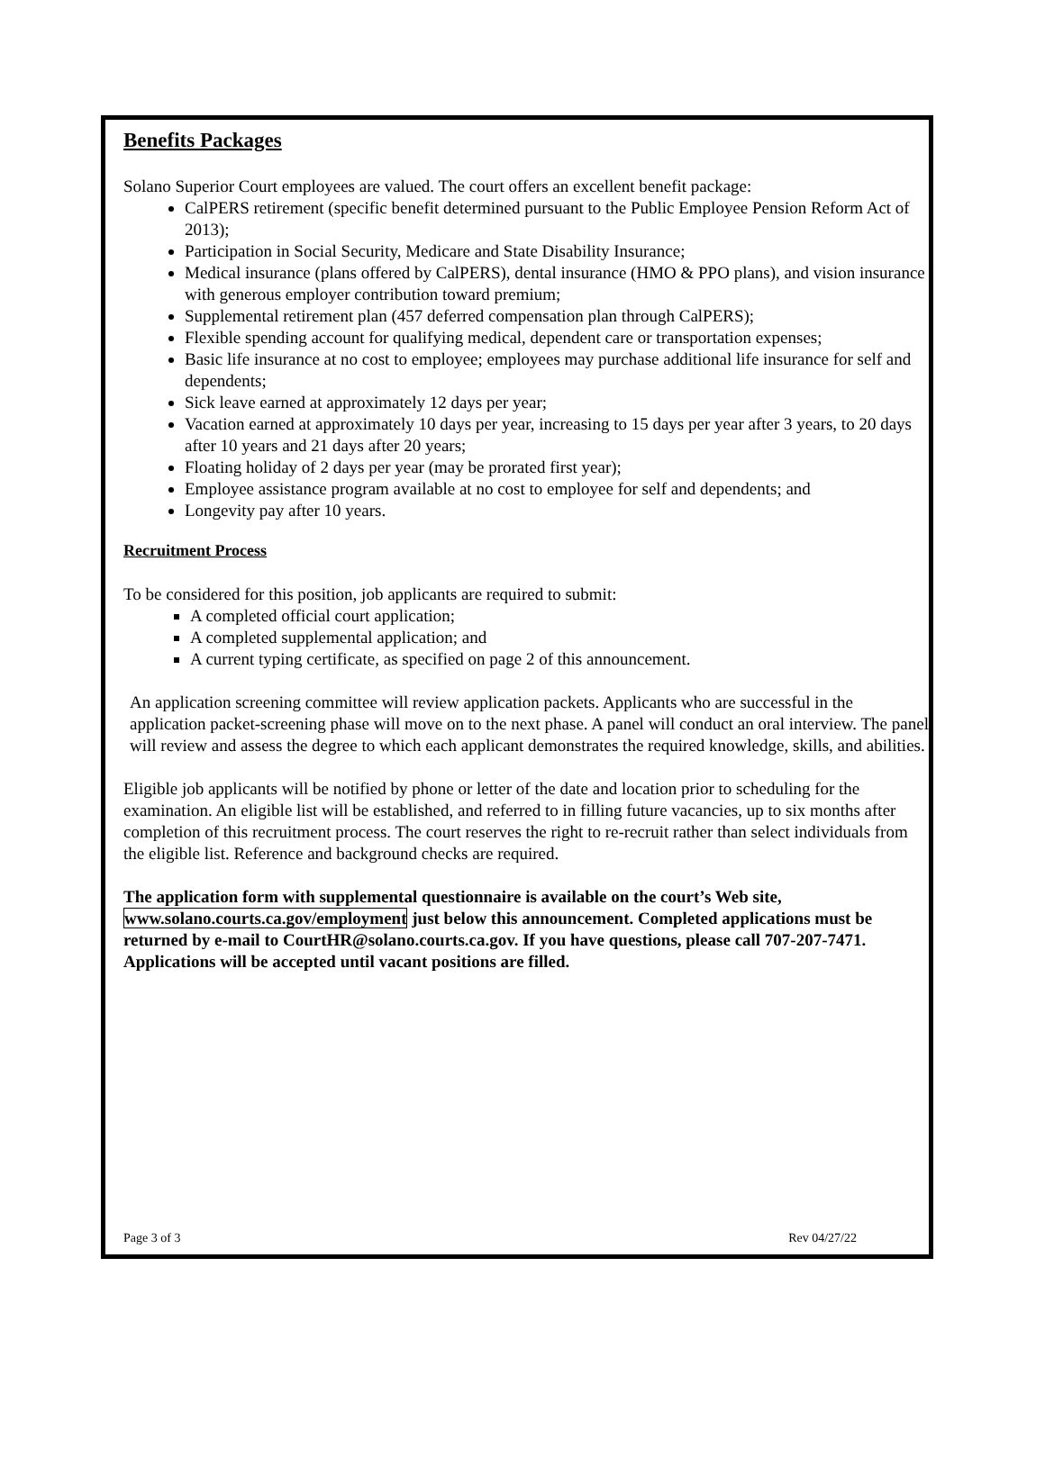Benefits Packages
Solano Superior Court employees are valued. The court offers an excellent benefit package:
CalPERS retirement (specific benefit determined pursuant to the Public Employee Pension Reform Act of 2013);
Participation in Social Security, Medicare and State Disability Insurance;
Medical insurance (plans offered by CalPERS), dental insurance (HMO & PPO plans), and vision insurance with generous employer contribution toward premium;
Supplemental retirement plan (457 deferred compensation plan through CalPERS);
Flexible spending account for qualifying medical, dependent care or transportation expenses;
Basic life insurance at no cost to employee; employees may purchase additional life insurance for self and dependents;
Sick leave earned at approximately 12 days per year;
Vacation earned at approximately 10 days per year, increasing to 15 days per year after 3 years, to 20 days after 10 years and 21 days after 20 years;
Floating holiday of 2 days per year (may be prorated first year);
Employee assistance program available at no cost to employee for self and dependents; and
Longevity pay after 10 years.
Recruitment Process
To be considered for this position, job applicants are required to submit:
A completed official court application;
A completed supplemental application; and
A current typing certificate, as specified on page 2 of this announcement.
An application screening committee will review application packets. Applicants who are successful in the application packet-screening phase will move on to the next phase. A panel will conduct an oral interview. The panel will review and assess the degree to which each applicant demonstrates the required knowledge, skills, and abilities.
Eligible job applicants will be notified by phone or letter of the date and location prior to scheduling for the examination. An eligible list will be established, and referred to in filling future vacancies, up to six months after completion of this recruitment process. The court reserves the right to re-recruit rather than select individuals from the eligible list. Reference and background checks are required.
The application form with supplemental questionnaire is available on the court’s Web site, www.solano.courts.ca.gov/employment just below this announcement. Completed applications must be returned by e-mail to CourtHR@solano.courts.ca.gov. If you have questions, please call 707-207-7471. Applications will be accepted until vacant positions are filled.
Page 3 of 3 Rev 04/27/22